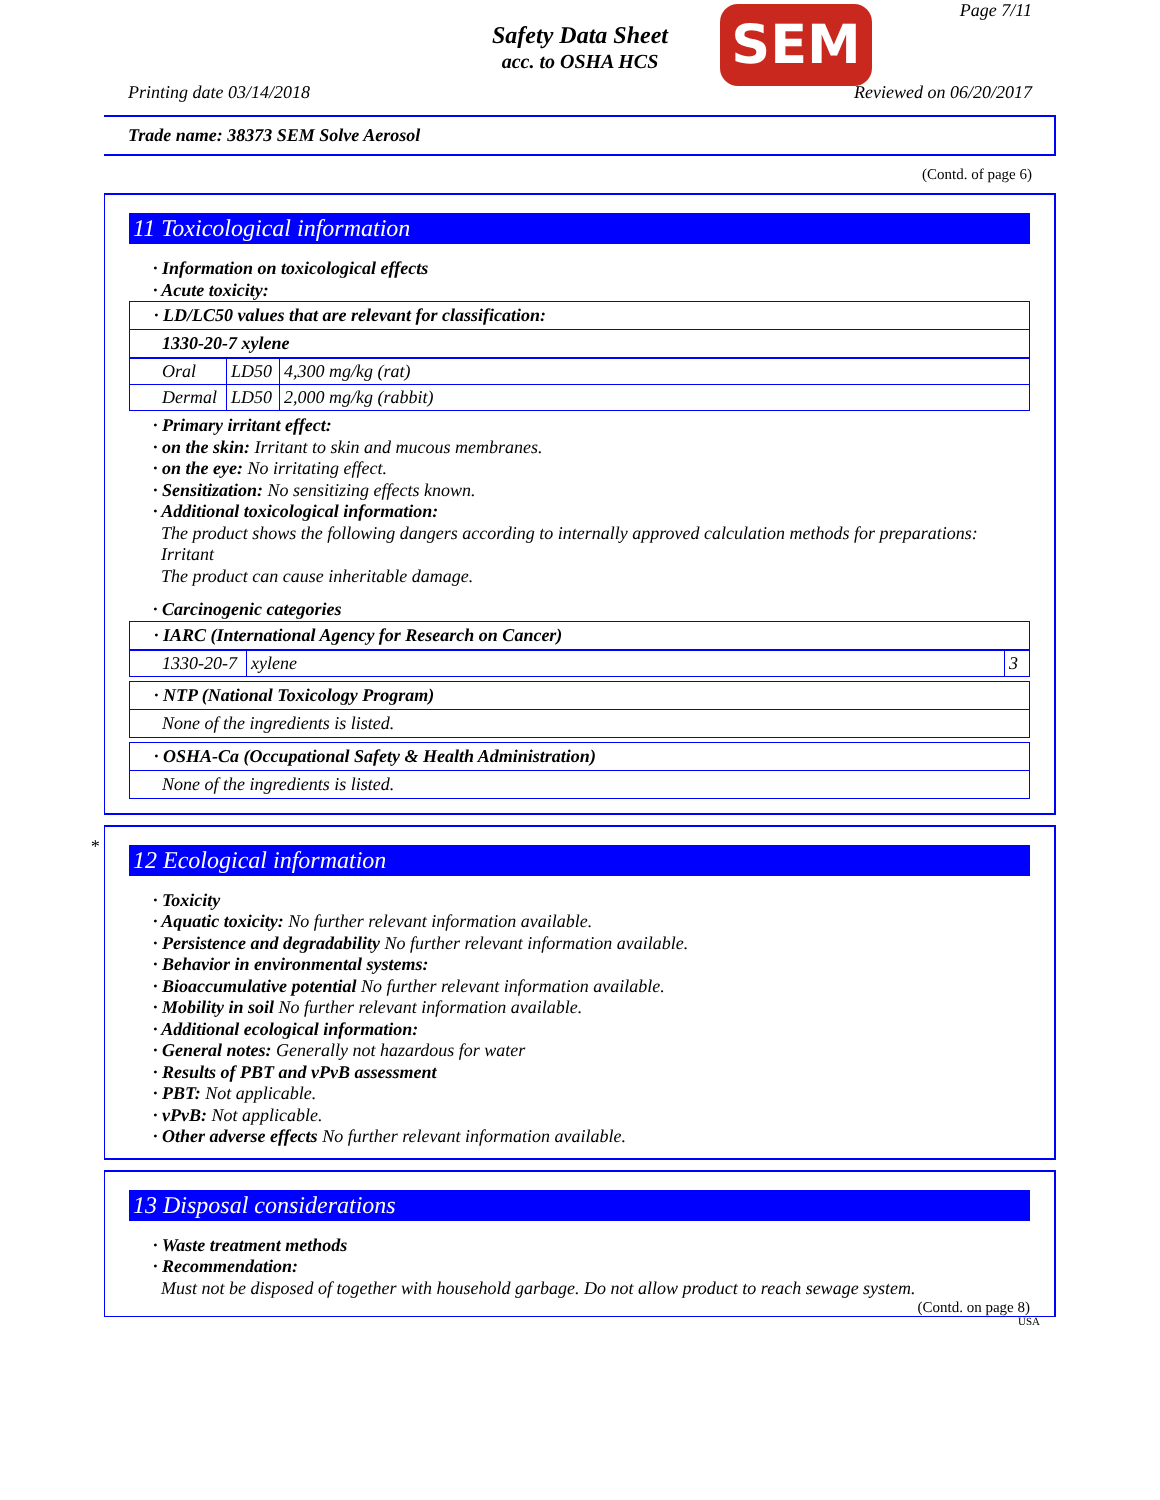Page 7/11
Safety Data Sheet
acc. to OSHA HCS
SEM
Printing date 03/14/2018 Reviewed on 06/20/2017
Trade name: 38373 SEM Solve Aerosol
(Contd. of page 6)
11 Toxicological information
· Information on toxicological effects
· Acute toxicity:
· LD/LC50 values that are relevant for classification:
1330-20-7 xylene
| Oral | LD50 | 4,300 mg/kg (rat) |
| Dermal | LD50 | 2,000 mg/kg (rabbit) |
· Primary irritant effect:
· on the skin: Irritant to skin and mucous membranes.
· on the eye: No irritating effect.
· Sensitization: No sensitizing effects known.
· Additional toxicological information:
The product shows the following dangers according to internally approved calculation methods for preparations:
Irritant
The product can cause inheritable damage.
· Carcinogenic categories
· IARC (International Agency for Research on Cancer)
| 1330-20-7 | xylene | 3 |
· NTP (National Toxicology Program)
None of the ingredients is listed.
· OSHA-Ca (Occupational Safety & Health Administration)
None of the ingredients is listed.
*
12 Ecological information
· Toxicity
· Aquatic toxicity: No further relevant information available.
· Persistence and degradability No further relevant information available.
· Behavior in environmental systems:
· Bioaccumulative potential No further relevant information available.
· Mobility in soil No further relevant information available.
· Additional ecological information:
· General notes: Generally not hazardous for water
· Results of PBT and vPvB assessment
· PBT: Not applicable.
· vPvB: Not applicable.
· Other adverse effects No further relevant information available.
13 Disposal considerations
· Waste treatment methods
· Recommendation:
Must not be disposed of together with household garbage. Do not allow product to reach sewage system.
(Contd. on page 8)
USA